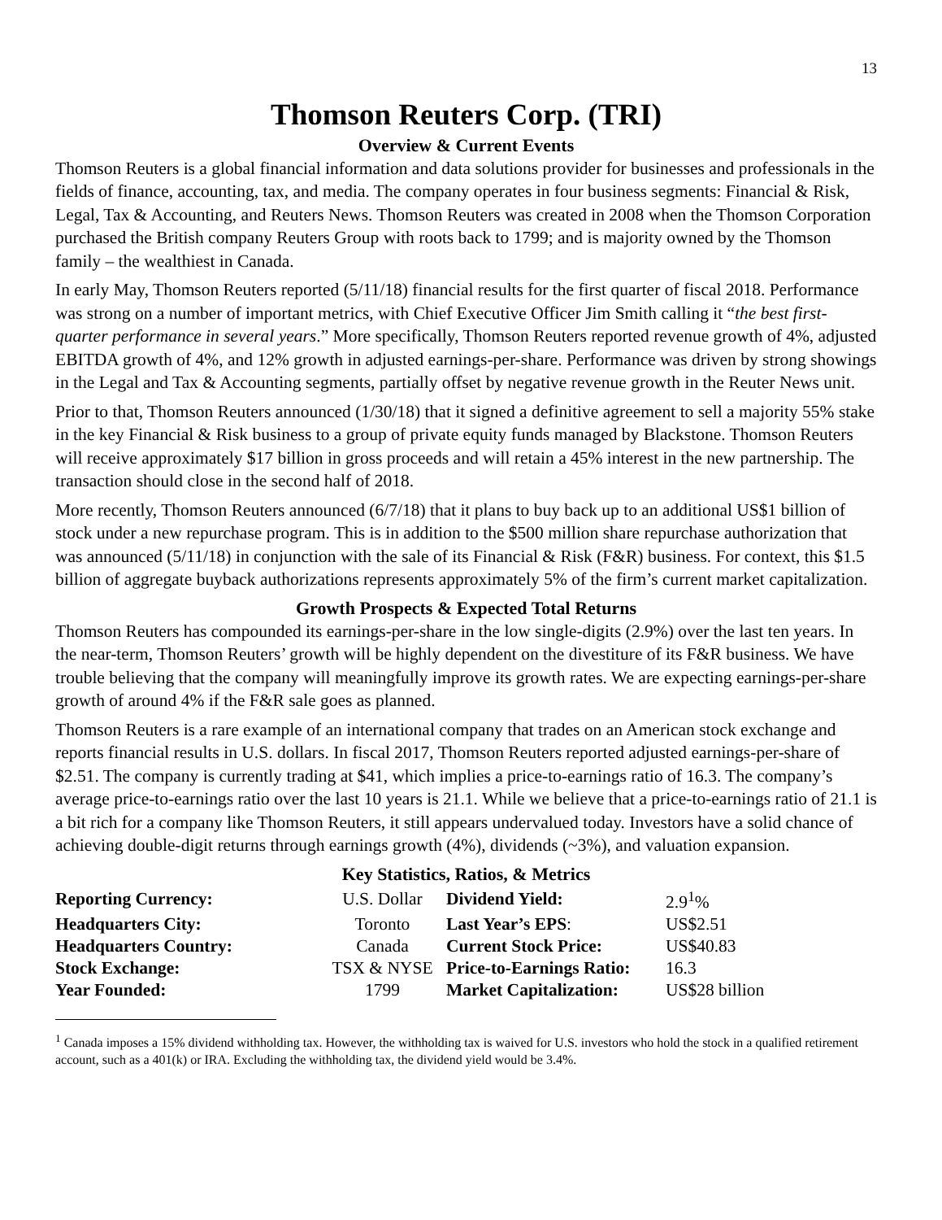13
Thomson Reuters Corp. (TRI)
Overview & Current Events
Thomson Reuters is a global financial information and data solutions provider for businesses and professionals in the fields of finance, accounting, tax, and media. The company operates in four business segments: Financial & Risk, Legal, Tax & Accounting, and Reuters News. Thomson Reuters was created in 2008 when the Thomson Corporation purchased the British company Reuters Group with roots back to 1799; and is majority owned by the Thomson family – the wealthiest in Canada.
In early May, Thomson Reuters reported (5/11/18) financial results for the first quarter of fiscal 2018. Performance was strong on a number of important metrics, with Chief Executive Officer Jim Smith calling it “the best first-quarter performance in several years.” More specifically, Thomson Reuters reported revenue growth of 4%, adjusted EBITDA growth of 4%, and 12% growth in adjusted earnings-per-share. Performance was driven by strong showings in the Legal and Tax & Accounting segments, partially offset by negative revenue growth in the Reuter News unit.
Prior to that, Thomson Reuters announced (1/30/18) that it signed a definitive agreement to sell a majority 55% stake in the key Financial & Risk business to a group of private equity funds managed by Blackstone. Thomson Reuters will receive approximately $17 billion in gross proceeds and will retain a 45% interest in the new partnership. The transaction should close in the second half of 2018.
More recently, Thomson Reuters announced (6/7/18) that it plans to buy back up to an additional US$1 billion of stock under a new repurchase program. This is in addition to the $500 million share repurchase authorization that was announced (5/11/18) in conjunction with the sale of its Financial & Risk (F&R) business. For context, this $1.5 billion of aggregate buyback authorizations represents approximately 5% of the firm’s current market capitalization.
Growth Prospects & Expected Total Returns
Thomson Reuters has compounded its earnings-per-share in the low single-digits (2.9%) over the last ten years. In the near-term, Thomson Reuters’ growth will be highly dependent on the divestiture of its F&R business. We have trouble believing that the company will meaningfully improve its growth rates. We are expecting earnings-per-share growth of around 4% if the F&R sale goes as planned.
Thomson Reuters is a rare example of an international company that trades on an American stock exchange and reports financial results in U.S. dollars. In fiscal 2017, Thomson Reuters reported adjusted earnings-per-share of $2.51. The company is currently trading at $41, which implies a price-to-earnings ratio of 16.3. The company’s average price-to-earnings ratio over the last 10 years is 21.1. While we believe that a price-to-earnings ratio of 21.1 is a bit rich for a company like Thomson Reuters, it still appears undervalued today. Investors have a solid chance of achieving double-digit returns through earnings growth (4%), dividends (~3%), and valuation expansion.
Key Statistics, Ratios, & Metrics
| Reporting Currency: | U.S. Dollar | Dividend Yield: | 2.9<sup>1</sup>% |
| Headquarters City: | Toronto | Last Year’s EPS : | US$2.51 |
| Headquarters Country: | Canada | Current Stock Price: | US$40.83 |
| Stock Exchange: | TSX & NYSE | Price-to-Earnings Ratio: | 16.3 |
| Year Founded: | 1799 | Market Capitalization: | US$28 billion |
<sup>1</sup> Canada imposes a 15% dividend withholding tax. However, the withholding tax is waived for U.S. investors who hold the stock in a qualified retirement account, such as a 401(k) or IRA. Excluding the withholding tax, the dividend yield would be 3.4%.